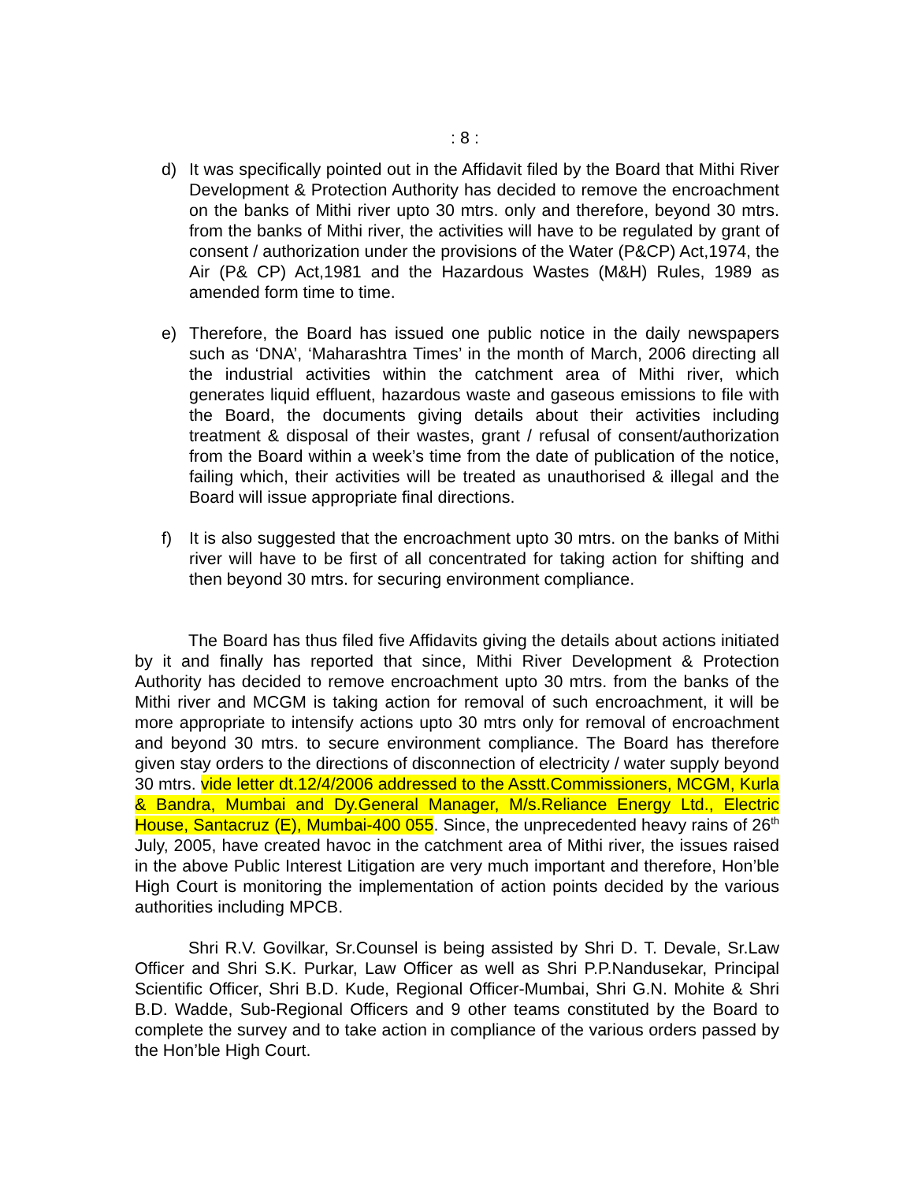: 8 :
d) It was specifically pointed out in the Affidavit filed by the Board that Mithi River Development & Protection Authority has decided to remove the encroachment on the banks of Mithi river upto 30 mtrs. only and therefore, beyond 30 mtrs. from the banks of Mithi river, the activities will have to be regulated by grant of consent / authorization under the provisions of the Water (P&CP) Act,1974, the Air (P& CP) Act,1981 and the Hazardous Wastes (M&H) Rules, 1989 as amended form time to time.
e) Therefore, the Board has issued one public notice in the daily newspapers such as ‘DNA’, ‘Maharashtra Times’ in the month of March, 2006 directing all the industrial activities within the catchment area of Mithi river, which generates liquid effluent, hazardous waste and gaseous emissions to file with the Board, the documents giving details about their activities including treatment & disposal of their wastes, grant / refusal of consent/authorization from the Board within a week’s time from the date of publication of the notice, failing which, their activities will be treated as unauthorised & illegal and the Board will issue appropriate final directions.
f) It is also suggested that the encroachment upto 30 mtrs. on the banks of Mithi river will have to be first of all concentrated for taking action for shifting and then beyond 30 mtrs. for securing environment compliance.
The Board has thus filed five Affidavits giving the details about actions initiated by it and finally has reported that since, Mithi River Development & Protection Authority has decided to remove encroachment upto 30 mtrs. from the banks of the Mithi river and MCGM is taking action for removal of such encroachment, it will be more appropriate to intensify actions upto 30 mtrs only for removal of encroachment and beyond 30 mtrs. to secure environment compliance. The Board has therefore given stay orders to the directions of disconnection of electricity / water supply beyond 30 mtrs. vide letter dt.12/4/2006 addressed to the Asstt.Commissioners, MCGM, Kurla & Bandra, Mumbai and Dy.General Manager, M/s.Reliance Energy Ltd., Electric House, Santacruz (E), Mumbai-400 055. Since, the unprecedented heavy rains of 26<sup>th</sup> July, 2005, have created havoc in the catchment area of Mithi river, the issues raised in the above Public Interest Litigation are very much important and therefore, Hon’ble High Court is monitoring the implementation of action points decided by the various authorities including MPCB.
Shri R.V. Govilkar, Sr.Counsel is being assisted by Shri D. T. Devale, Sr.Law Officer and Shri S.K. Purkar, Law Officer as well as Shri P.P.Nandusekar, Principal Scientific Officer, Shri B.D. Kude, Regional Officer-Mumbai, Shri G.N. Mohite & Shri B.D. Wadde, Sub-Regional Officers and 9 other teams constituted by the Board to complete the survey and to take action in compliance of the various orders passed by the Hon’ble High Court.